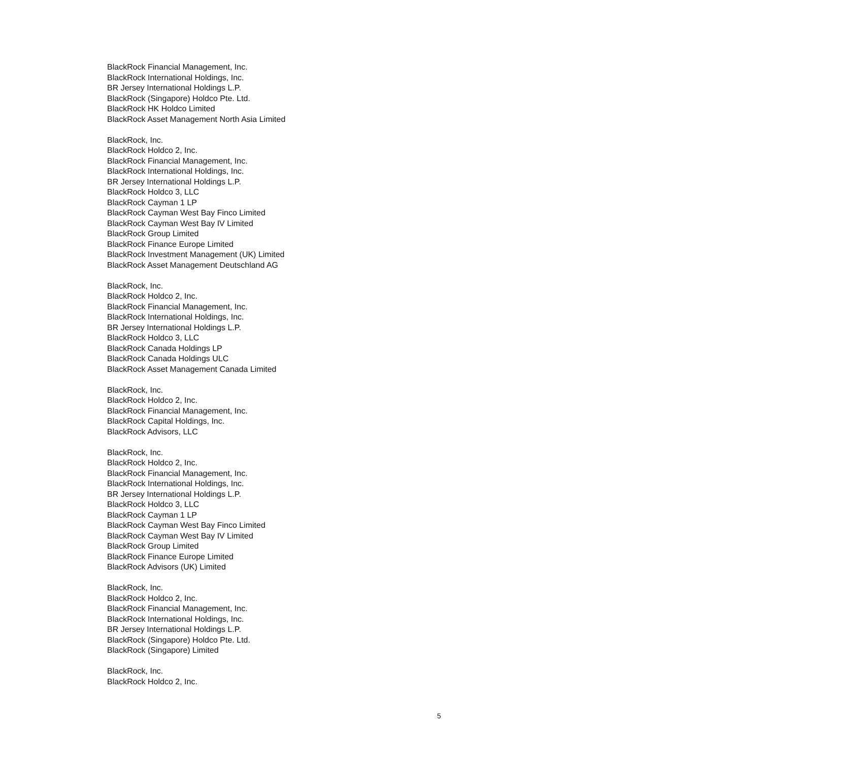BlackRock Financial Management, Inc.
BlackRock International Holdings, Inc.
BR Jersey International Holdings L.P.
BlackRock (Singapore) Holdco Pte. Ltd.
BlackRock HK Holdco Limited
BlackRock Asset Management North Asia Limited
BlackRock, Inc.
BlackRock Holdco 2, Inc.
BlackRock Financial Management, Inc.
BlackRock International Holdings, Inc.
BR Jersey International Holdings L.P.
BlackRock Holdco 3, LLC
BlackRock Cayman 1 LP
BlackRock Cayman West Bay Finco Limited
BlackRock Cayman West Bay IV Limited
BlackRock Group Limited
BlackRock Finance Europe Limited
BlackRock Investment Management (UK) Limited
BlackRock Asset Management Deutschland AG
BlackRock, Inc.
BlackRock Holdco 2, Inc.
BlackRock Financial Management, Inc.
BlackRock International Holdings, Inc.
BR Jersey International Holdings L.P.
BlackRock Holdco 3, LLC
BlackRock Canada Holdings LP
BlackRock Canada Holdings ULC
BlackRock Asset Management Canada Limited
BlackRock, Inc.
BlackRock Holdco 2, Inc.
BlackRock Financial Management, Inc.
BlackRock Capital Holdings, Inc.
BlackRock Advisors, LLC
BlackRock, Inc.
BlackRock Holdco 2, Inc.
BlackRock Financial Management, Inc.
BlackRock International Holdings, Inc.
BR Jersey International Holdings L.P.
BlackRock Holdco 3, LLC
BlackRock Cayman 1 LP
BlackRock Cayman West Bay Finco Limited
BlackRock Cayman West Bay IV Limited
BlackRock Group Limited
BlackRock Finance Europe Limited
BlackRock Advisors (UK) Limited
BlackRock, Inc.
BlackRock Holdco 2, Inc.
BlackRock Financial Management, Inc.
BlackRock International Holdings, Inc.
BR Jersey International Holdings L.P.
BlackRock (Singapore) Holdco Pte. Ltd.
BlackRock (Singapore) Limited
BlackRock, Inc.
BlackRock Holdco 2, Inc.
5